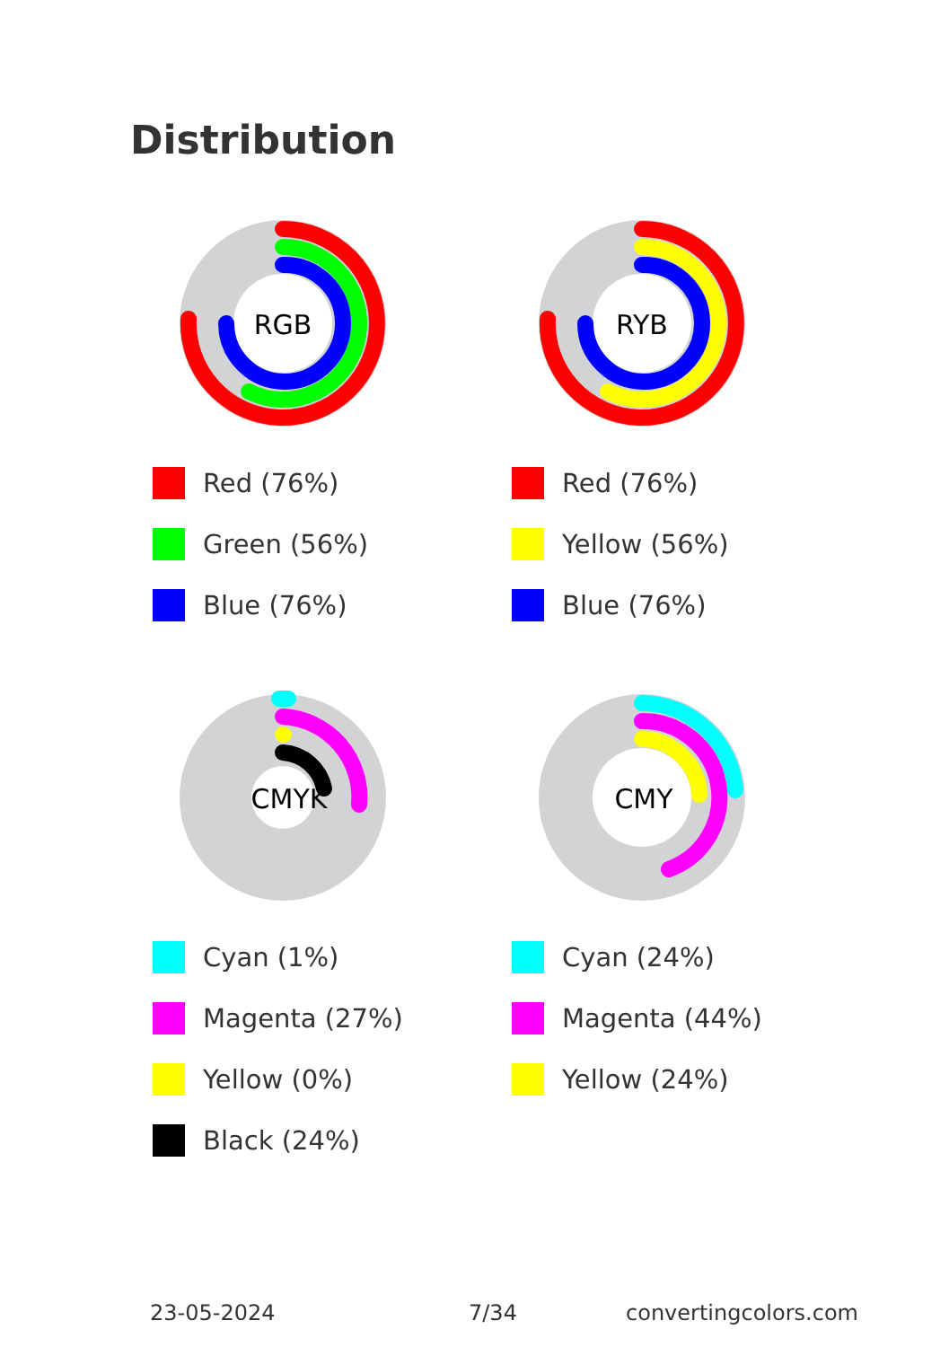Distribution
RGB
Red (76%)
Green (56%)
Blue (76%)
RYB
Red (76%)
Yellow (56%)
Blue (76%)
CMYK
Cyan (1%)
Magenta (27%)
Yellow (0%)
Black (24%)
CMY
Cyan (24%)
Magenta (44%)
Yellow (24%)
23-05-2024 7/34 convertingcolors.com